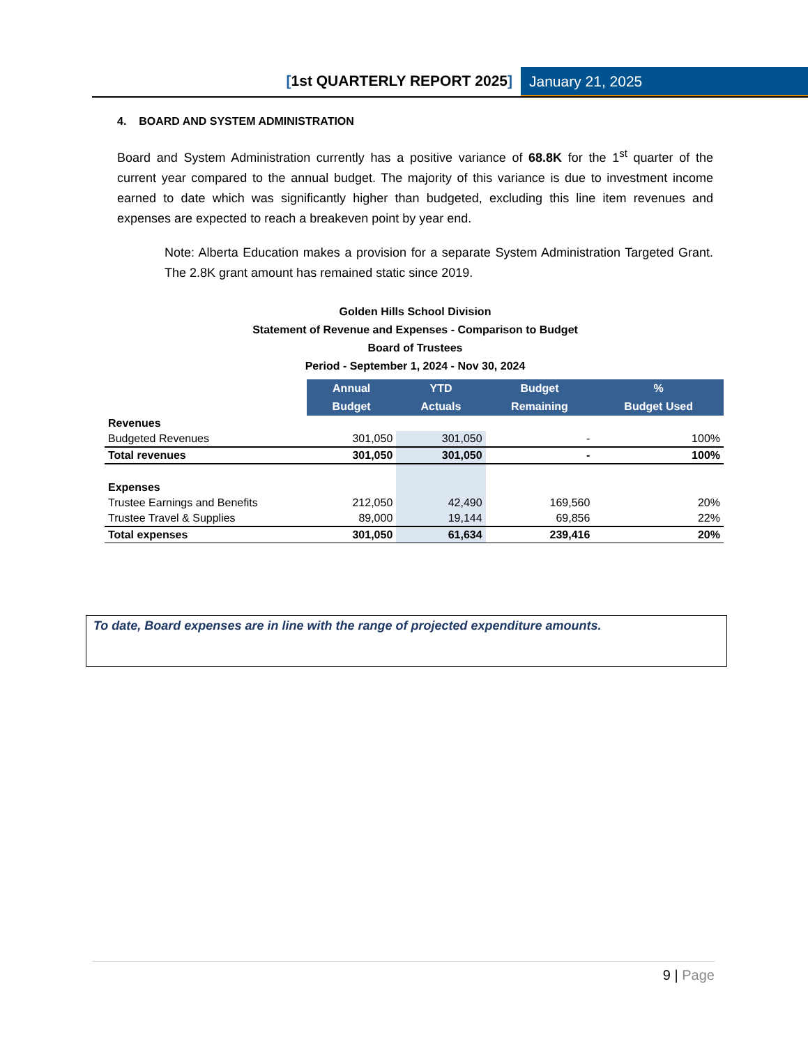[1st QUARTERLY REPORT 2025] January 21, 2025
4. BOARD AND SYSTEM ADMINISTRATION
Board and System Administration currently has a positive variance of 68.8K for the 1<sup>st</sup> quarter of the current year compared to the annual budget. The majority of this variance is due to investment income earned to date which was significantly higher than budgeted, excluding this line item revenues and expenses are expected to reach a breakeven point by year end.
Note: Alberta Education makes a provision for a separate System Administration Targeted Grant. The 2.8K grant amount has remained static since 2019.
Golden Hills School Division
Statement of Revenue and Expenses - Comparison to Budget
Board of Trustees
Period - September 1, 2024 - Nov 30, 2024
| | Annual Budget | YTD Actuals | Budget Remaining | % Budget Used |
| Revenues | | | | |
| Budgeted Revenues | 301,050 | 301,050 | - | 100% |
| Total revenues | 301,050 | 301,050 | - | 100% |
| Expenses | | | | |
| Trustee Earnings and Benefits | 212,050 | 42,490 | 169,560 | 20% |
| Trustee Travel & Supplies | 89,000 | 19,144 | 69,856 | 22% |
| Total expenses | 301,050 | 61,634 | 239,416 | 20% |
To date, Board expenses are in line with the range of projected expenditure amounts.
9 | Page